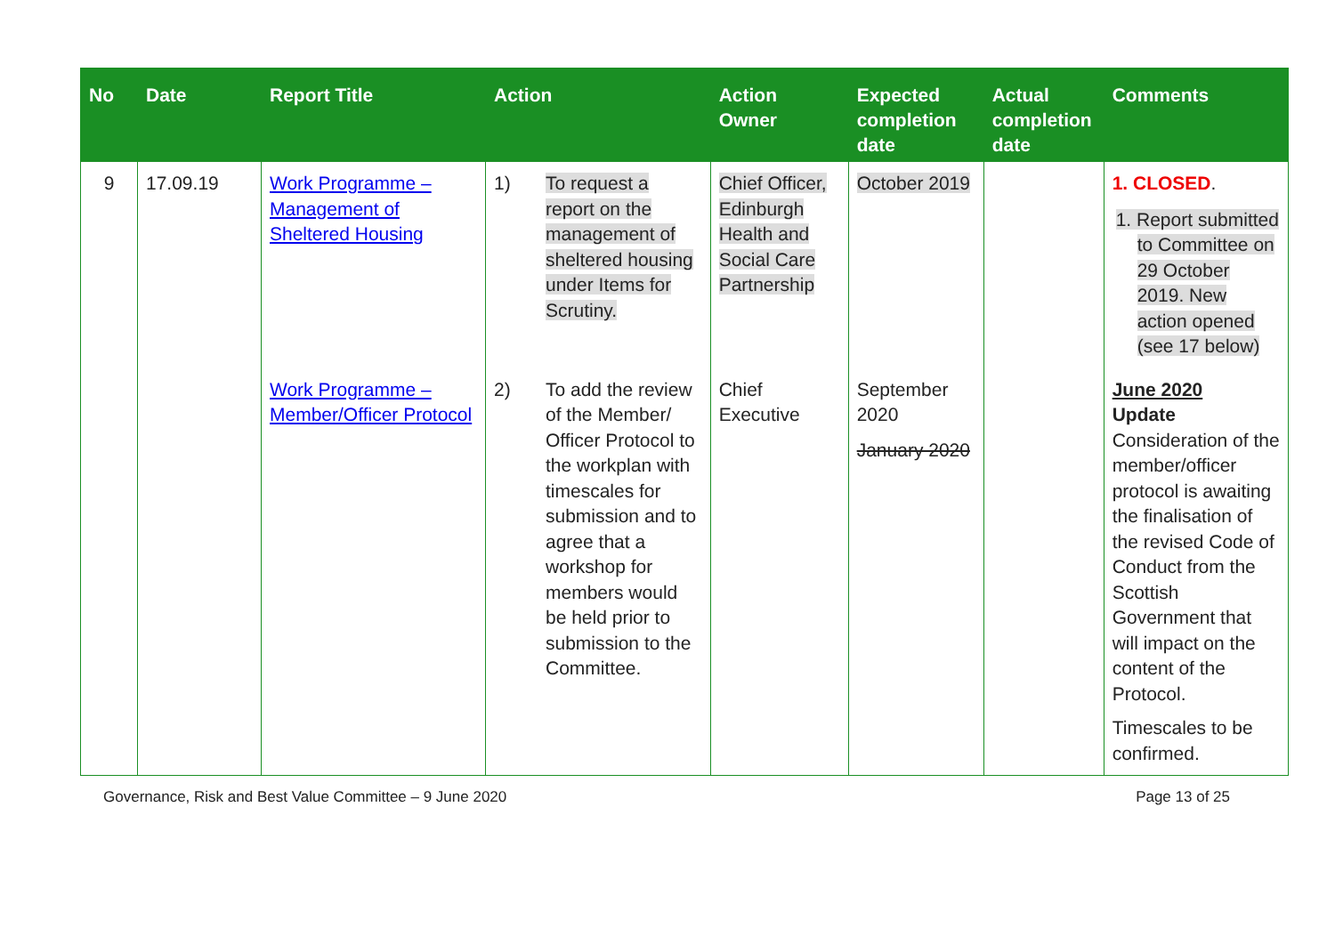| No | Date | Report Title | Action | | Action Owner | Expected completion date | Actual completion date | Comments |
| --- | --- | --- | --- | --- | --- | --- | --- | --- |
| 9 | 17.09.19 | Work Programme – Management of Sheltered Housing | 1) | To request a report on the management of sheltered housing under Items for Scrutiny. | Chief Officer, Edinburgh Health and Social Care Partnership | October 2019 | | 1. CLOSED . 1. Report submitted to Committee on 29 October 2019. New action opened (see 17 below) |
| | | Work Programme – Member/Officer Protocol | 2) | To add the review of the Member/ Officer Protocol to the workplan with timescales for submission and to agree that a workshop for members would be held prior to submission to the Committee. | Chief Executive | September 2020 January 2020 | | June 2020 Update Consideration of the member/officer protocol is awaiting the finalisation of the revised Code of Conduct from the Scottish Government that will impact on the content of the Protocol. Timescales to be confirmed. |
Governance, Risk and Best Value Committee – 9 June 2020 Page 13 of 25